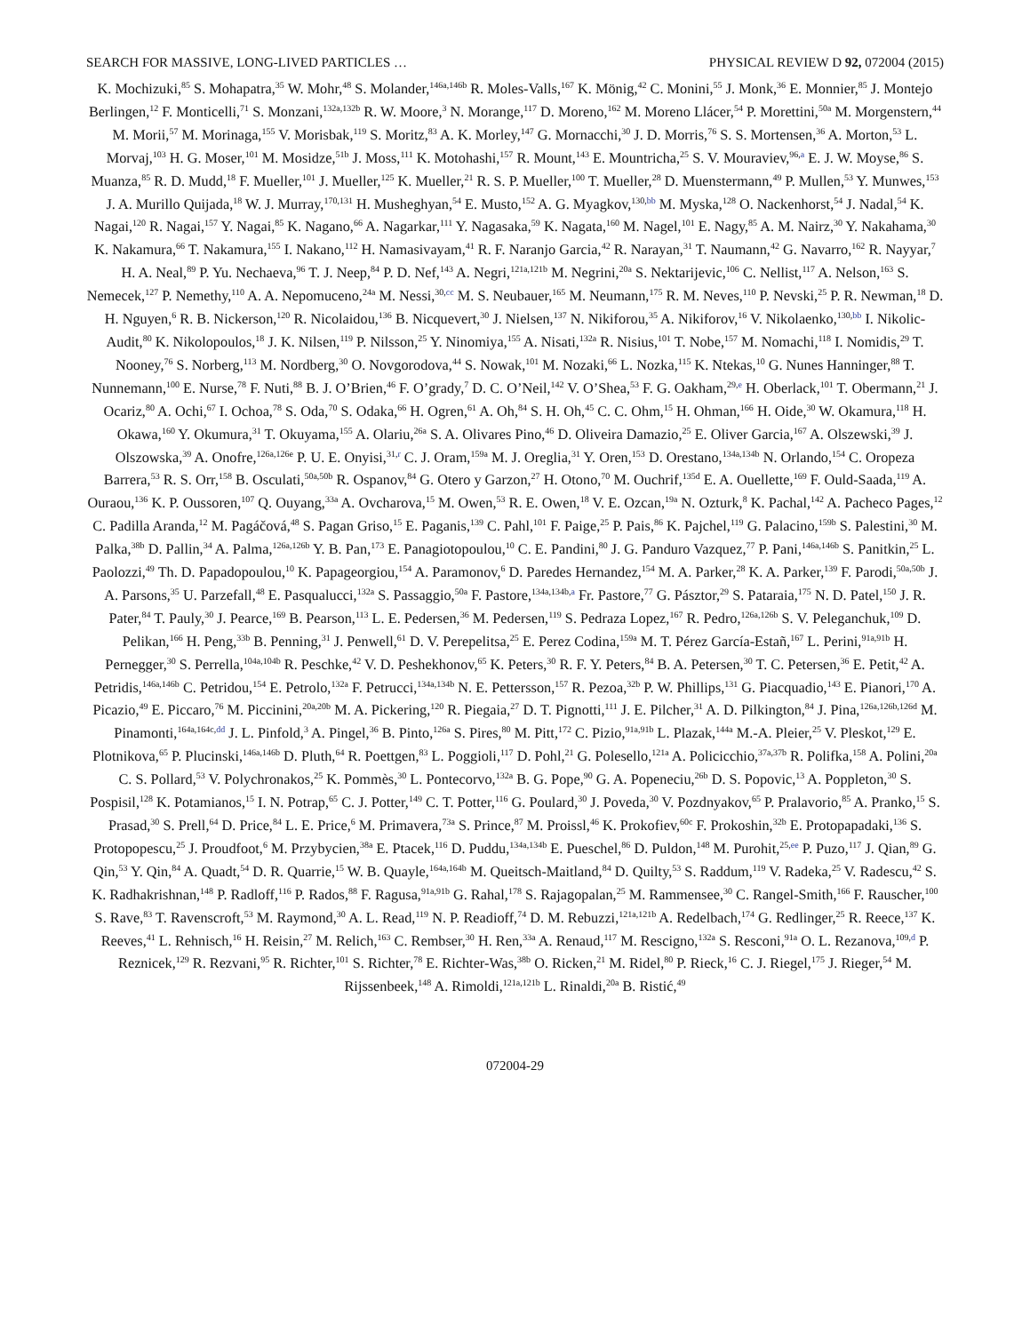SEARCH FOR MASSIVE, LONG-LIVED PARTICLES … PHYSICAL REVIEW D 92, 072004 (2015)
K. Mochizuki,<sup>85</sup> S. Mohapatra,<sup>35</sup> W. Mohr,<sup>48</sup> S. Molander,<sup>146a,146b</sup> R. Moles-Valls,<sup>167</sup> K. Mönig,<sup>42</sup> C. Monini,<sup>55</sup> J. Monk,<sup>36</sup> E. Monnier,<sup>85</sup> J. Montejo Berlingen,<sup>12</sup> F. Monticelli,<sup>71</sup> S. Monzani,<sup>132a,132b</sup> R. W. Moore,<sup>3</sup> N. Morange,<sup>117</sup> D. Moreno,<sup>162</sup> M. Moreno Llácer,<sup>54</sup> P. Morettini,<sup>50a</sup> M. Morgenstern,<sup>44</sup> M. Morii,<sup>57</sup> M. Morinaga,<sup>155</sup> V. Morisbak,<sup>119</sup> S. Moritz,<sup>83</sup> A. K. Morley,<sup>147</sup> G. Mornacchi,<sup>30</sup> J. D. Morris,<sup>76</sup> S. S. Mortensen,<sup>36</sup> A. Morton,<sup>53</sup> L. Morvaj,<sup>103</sup> H. G. Moser,<sup>101</sup> M. Mosidze,<sup>51b</sup> J. Moss,<sup>111</sup> K. Motohashi,<sup>157</sup> R. Mount,<sup>143</sup> E. Mountricha,<sup>25</sup> S. V. Mouraviev,<sup>96,a</sup> E. J. W. Moyse,<sup>86</sup> S. Muanza,<sup>85</sup> R. D. Mudd,<sup>18</sup> F. Mueller,<sup>101</sup> J. Mueller,<sup>125</sup> K. Mueller,<sup>21</sup> R. S. P. Mueller,<sup>100</sup> T. Mueller,<sup>28</sup> D. Muenstermann,<sup>49</sup> P. Mullen,<sup>53</sup> Y. Munwes,<sup>153</sup> J. A. Murillo Quijada,<sup>18</sup> W. J. Murray,<sup>170,131</sup> H. Musheghyan,<sup>54</sup> E. Musto,<sup>152</sup> A. G. Myagkov,<sup>130,bb</sup> M. Myska,<sup>128</sup> O. Nackenhorst,<sup>54</sup> J. Nadal,<sup>54</sup> K. Nagai,<sup>120</sup> R. Nagai,<sup>157</sup> Y. Nagai,<sup>85</sup> K. Nagano,<sup>66</sup> A. Nagarkar,<sup>111</sup> Y. Nagasaka,<sup>59</sup> K. Nagata,<sup>160</sup> M. Nagel,<sup>101</sup> E. Nagy,<sup>85</sup> A. M. Nairz,<sup>30</sup> Y. Nakahama,<sup>30</sup> K. Nakamura,<sup>66</sup> T. Nakamura,<sup>155</sup> I. Nakano,<sup>112</sup> H. Namasivayam,<sup>41</sup> R. F. Naranjo Garcia,<sup>42</sup> R. Narayan,<sup>31</sup> T. Naumann,<sup>42</sup> G. Navarro,<sup>162</sup> R. Nayyar,<sup>7</sup> H. A. Neal,<sup>89</sup> P. Yu. Nechaeva,<sup>96</sup> T. J. Neep,<sup>84</sup> P. D. Nef,<sup>143</sup> A. Negri,<sup>121a,121b</sup> M. Negrini,<sup>20a</sup> S. Nektarijevic,<sup>106</sup> C. Nellist,<sup>117</sup> A. Nelson,<sup>163</sup> S. Nemecek,<sup>127</sup> P. Nemethy,<sup>110</sup> A. A. Nepomuceno,<sup>24a</sup> M. Nessi,<sup>30,cc</sup> M. S. Neubauer,<sup>165</sup> M. Neumann,<sup>175</sup> R. M. Neves,<sup>110</sup> P. Nevski,<sup>25</sup> P. R. Newman,<sup>18</sup> D. H. Nguyen,<sup>6</sup> R. B. Nickerson,<sup>120</sup> R. Nicolaidou,<sup>136</sup> B. Nicquevert,<sup>30</sup> J. Nielsen,<sup>137</sup> N. Nikiforou,<sup>35</sup> A. Nikiforov,<sup>16</sup> V. Nikolaenko,<sup>130,bb</sup> I. Nikolic-Audit,<sup>80</sup> K. Nikolopoulos,<sup>18</sup> J. K. Nilsen,<sup>119</sup> P. Nilsson,<sup>25</sup> Y. Ninomiya,<sup>155</sup> A. Nisati,<sup>132a</sup> R. Nisius,<sup>101</sup> T. Nobe,<sup>157</sup> M. Nomachi,<sup>118</sup> I. Nomidis,<sup>29</sup> T. Nooney,<sup>76</sup> S. Norberg,<sup>113</sup> M. Nordberg,<sup>30</sup> O. Novgorodova,<sup>44</sup> S. Nowak,<sup>101</sup> M. Nozaki,<sup>66</sup> L. Nozka,<sup>115</sup> K. Ntekas,<sup>10</sup> G. Nunes Hanninger,<sup>88</sup> T. Nunnemann,<sup>100</sup> E. Nurse,<sup>78</sup> F. Nuti,<sup>88</sup> B. J. O’Brien,<sup>46</sup> F. O’grady,<sup>7</sup> D. C. O’Neil,<sup>142</sup> V. O’Shea,<sup>53</sup> F. G. Oakham,<sup>29,e</sup> H. Oberlack,<sup>101</sup> T. Obermann,<sup>21</sup> J. Ocariz,<sup>80</sup> A. Ochi,<sup>67</sup> I. Ochoa,<sup>78</sup> S. Oda,<sup>70</sup> S. Odaka,<sup>66</sup> H. Ogren,<sup>61</sup> A. Oh,<sup>84</sup> S. H. Oh,<sup>45</sup> C. C. Ohm,<sup>15</sup> H. Ohman,<sup>166</sup> H. Oide,<sup>30</sup> W. Okamura,<sup>118</sup> H. Okawa,<sup>160</sup> Y. Okumura,<sup>31</sup> T. Okuyama,<sup>155</sup> A. Olariu,<sup>26a</sup> S. A. Olivares Pino,<sup>46</sup> D. Oliveira Damazio,<sup>25</sup> E. Oliver Garcia,<sup>167</sup> A. Olszewski,<sup>39</sup> J. Olszowska,<sup>39</sup> A. Onofre,<sup>126a,126e</sup> P. U. E. Onyisi,<sup>31,r</sup> C. J. Oram,<sup>159a</sup> M. J. Oreglia,<sup>31</sup> Y. Oren,<sup>153</sup> D. Orestano,<sup>134a,134b</sup> N. Orlando,<sup>154</sup> C. Oropeza Barrera,<sup>53</sup> R. S. Orr,<sup>158</sup> B. Osculati,<sup>50a,50b</sup> R. Ospanov,<sup>84</sup> G. Otero y Garzon,<sup>27</sup> H. Otono,<sup>70</sup> M. Ouchrif,<sup>135d</sup> E. A. Ouellette,<sup>169</sup> F. Ould-Saada,<sup>119</sup> A. Ouraou,<sup>136</sup> K. P. Oussoren,<sup>107</sup> Q. Ouyang,<sup>33a</sup> A. Ovcharova,<sup>15</sup> M. Owen,<sup>53</sup> R. E. Owen,<sup>18</sup> V. E. Ozcan,<sup>19a</sup> N. Ozturk,<sup>8</sup> K. Pachal,<sup>142</sup> A. Pacheco Pages,<sup>12</sup> C. Padilla Aranda,<sup>12</sup> M. Pagáčová,<sup>48</sup> S. Pagan Griso,<sup>15</sup> E. Paganis,<sup>139</sup> C. Pahl,<sup>101</sup> F. Paige,<sup>25</sup> P. Pais,<sup>86</sup> K. Pajchel,<sup>119</sup> G. Palacino,<sup>159b</sup> S. Palestini,<sup>30</sup> M. Palka,<sup>38b</sup> D. Pallin,<sup>34</sup> A. Palma,<sup>126a,126b</sup> Y. B. Pan,<sup>173</sup> E. Panagiotopoulou,<sup>10</sup> C. E. Pandini,<sup>80</sup> J. G. Panduro Vazquez,<sup>77</sup> P. Pani,<sup>146a,146b</sup> S. Panitkin,<sup>25</sup> L. Paolozzi,<sup>49</sup> Th. D. Papadopoulou,<sup>10</sup> K. Papageorgiou,<sup>154</sup> A. Paramonov,<sup>6</sup> D. Paredes Hernandez,<sup>154</sup> M. A. Parker,<sup>28</sup> K. A. Parker,<sup>139</sup> F. Parodi,<sup>50a,50b</sup> J. A. Parsons,<sup>35</sup> U. Parzefall,<sup>48</sup> E. Pasqualucci,<sup>132a</sup> S. Passaggio,<sup>50a</sup> F. Pastore,<sup>134a,134b,a</sup> Fr. Pastore,<sup>77</sup> G. Pásztor,<sup>29</sup> S. Pataraia,<sup>175</sup> N. D. Patel,<sup>150</sup> J. R. Pater,<sup>84</sup> T. Pauly,<sup>30</sup> J. Pearce,<sup>169</sup> B. Pearson,<sup>113</sup> L. E. Pedersen,<sup>36</sup> M. Pedersen,<sup>119</sup> S. Pedraza Lopez,<sup>167</sup> R. Pedro,<sup>126a,126b</sup> S. V. Peleganchuk,<sup>109</sup> D. Pelikan,<sup>166</sup> H. Peng,<sup>33b</sup> B. Penning,<sup>31</sup> J. Penwell,<sup>61</sup> D. V. Perepelitsa,<sup>25</sup> E. Perez Codina,<sup>159a</sup> M. T. Pérez García-Estañ,<sup>167</sup> L. Perini,<sup>91a,91b</sup> H. Pernegger,<sup>30</sup> S. Perrella,<sup>104a,104b</sup> R. Peschke,<sup>42</sup> V. D. Peshekhonov,<sup>65</sup> K. Peters,<sup>30</sup> R. F. Y. Peters,<sup>84</sup> B. A. Petersen,<sup>30</sup> T. C. Petersen,<sup>36</sup> E. Petit,<sup>42</sup> A. Petridis,<sup>146a,146b</sup> C. Petridou,<sup>154</sup> E. Petrolo,<sup>132a</sup> F. Petrucci,<sup>134a,134b</sup> N. E. Pettersson,<sup>157</sup> R. Pezoa,<sup>32b</sup> P. W. Phillips,<sup>131</sup> G. Piacquadio,<sup>143</sup> E. Pianori,<sup>170</sup> A. Picazio,<sup>49</sup> E. Piccaro,<sup>76</sup> M. Piccinini,<sup>20a,20b</sup> M. A. Pickering,<sup>120</sup> R. Piegaia,<sup>27</sup> D. T. Pignotti,<sup>111</sup> J. E. Pilcher,<sup>31</sup> A. D. Pilkington,<sup>84</sup> J. Pina,<sup>126a,126b,126d</sup> M. Pinamonti,<sup>164a,164c,dd</sup> J. L. Pinfold,<sup>3</sup> A. Pingel,<sup>36</sup> B. Pinto,<sup>126a</sup> S. Pires,<sup>80</sup> M. Pitt,<sup>172</sup> C. Pizio,<sup>91a,91b</sup> L. Plazak,<sup>144a</sup> M.-A. Pleier,<sup>25</sup> V. Pleskot,<sup>129</sup> E. Plotnikova,<sup>65</sup> P. Plucinski,<sup>146a,146b</sup> D. Pluth,<sup>64</sup> R. Poettgen,<sup>83</sup> L. Poggioli,<sup>117</sup> D. Pohl,<sup>21</sup> G. Polesello,<sup>121a</sup> A. Policicchio,<sup>37a,37b</sup> R. Polifka,<sup>158</sup> A. Polini,<sup>20a</sup> C. S. Pollard,<sup>53</sup> V. Polychronakos,<sup>25</sup> K. Pommès,<sup>30</sup> L. Pontecorvo,<sup>132a</sup> B. G. Pope,<sup>90</sup> G. A. Popeneciu,<sup>26b</sup> D. S. Popovic,<sup>13</sup> A. Poppleton,<sup>30</sup> S. Pospisil,<sup>128</sup> K. Potamianos,<sup>15</sup> I. N. Potrap,<sup>65</sup> C. J. Potter,<sup>149</sup> C. T. Potter,<sup>116</sup> G. Poulard,<sup>30</sup> J. Poveda,<sup>30</sup> V. Pozdnyakov,<sup>65</sup> P. Pralavorio,<sup>85</sup> A. Pranko,<sup>15</sup> S. Prasad,<sup>30</sup> S. Prell,<sup>64</sup> D. Price,<sup>84</sup> L. E. Price,<sup>6</sup> M. Primavera,<sup>73a</sup> S. Prince,<sup>87</sup> M. Proissl,<sup>46</sup> K. Prokofiev,<sup>60c</sup> F. Prokoshin,<sup>32b</sup> E. Protopapadaki,<sup>136</sup> S. Protopopescu,<sup>25</sup> J. Proudfoot,<sup>6</sup> M. Przybycien,<sup>38a</sup> E. Ptacek,<sup>116</sup> D. Puddu,<sup>134a,134b</sup> E. Pueschel,<sup>86</sup> D. Puldon,<sup>148</sup> M. Purohit,<sup>25,ee</sup> P. Puzo,<sup>117</sup> J. Qian,<sup>89</sup> G. Qin,<sup>53</sup> Y. Qin,<sup>84</sup> A. Quadt,<sup>54</sup> D. R. Quarrie,<sup>15</sup> W. B. Quayle,<sup>164a,164b</sup> M. Queitsch-Maitland,<sup>84</sup> D. Quilty,<sup>53</sup> S. Raddum,<sup>119</sup> V. Radeka,<sup>25</sup> V. Radescu,<sup>42</sup> S. K. Radhakrishnan,<sup>148</sup> P. Radloff,<sup>116</sup> P. Rados,<sup>88</sup> F. Ragusa,<sup>91a,91b</sup> G. Rahal,<sup>178</sup> S. Rajagopalan,<sup>25</sup> M. Rammensee,<sup>30</sup> C. Rangel-Smith,<sup>166</sup> F. Rauscher,<sup>100</sup> S. Rave,<sup>83</sup> T. Ravenscroft,<sup>53</sup> M. Raymond,<sup>30</sup> A. L. Read,<sup>119</sup> N. P. Readioff,<sup>74</sup> D. M. Rebuzzi,<sup>121a,121b</sup> A. Redelbach,<sup>174</sup> G. Redlinger,<sup>25</sup> R. Reece,<sup>137</sup> K. Reeves,<sup>41</sup> L. Rehnisch,<sup>16</sup> H. Reisin,<sup>27</sup> M. Relich,<sup>163</sup> C. Rembser,<sup>30</sup> H. Ren,<sup>33a</sup> A. Renaud,<sup>117</sup> M. Rescigno,<sup>132a</sup> S. Resconi,<sup>91a</sup> O. L. Rezanova,<sup>109,d</sup> P. Reznicek,<sup>129</sup> R. Rezvani,<sup>95</sup> R. Richter,<sup>101</sup> S. Richter,<sup>78</sup> E. Richter-Was,<sup>38b</sup> O. Ricken,<sup>21</sup> M. Ridel,<sup>80</sup> P. Rieck,<sup>16</sup> C. J. Riegel,<sup>175</sup> J. Rieger,<sup>54</sup> M. Rijssenbeek,<sup>148</sup> A. Rimoldi,<sup>121a,121b</sup> L. Rinaldi,<sup>20a</sup> B. Ristić,<sup>49</sup>
072004-29